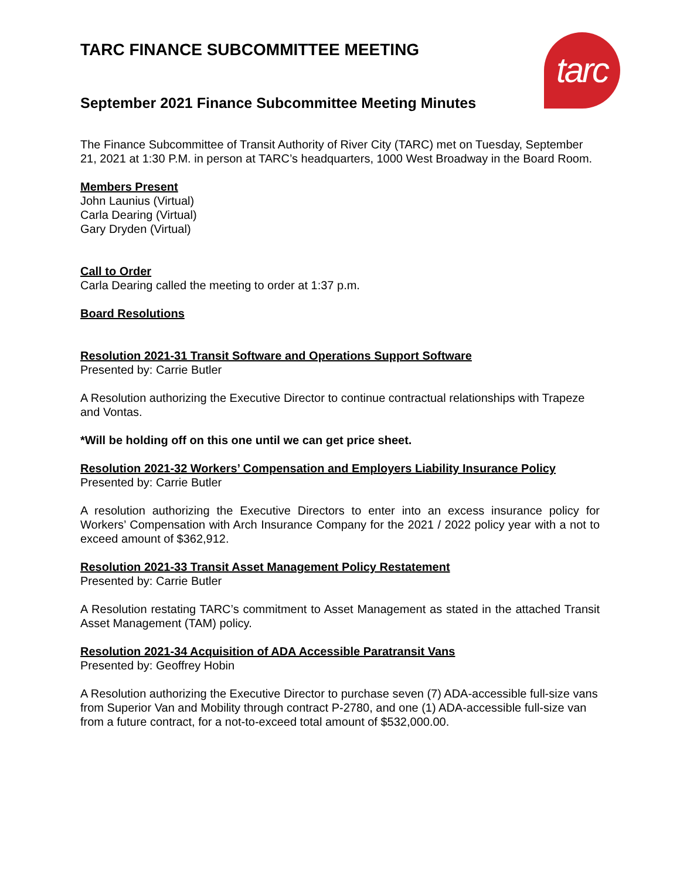tarc
TARC FINANCE SUBCOMMITTEE MEETING
September 2021 Finance Subcommittee Meeting Minutes
The Finance Subcommittee of Transit Authority of River City (TARC) met on Tuesday, September 21, 2021 at 1:30 P.M. in person at TARC’s headquarters, 1000 West Broadway in the Board Room.
Members Present
John Launius (Virtual)
Carla Dearing (Virtual)
Gary Dryden (Virtual)
Call to Order
Carla Dearing called the meeting to order at 1:37 p.m.
Board Resolutions
Resolution 2021-31 Transit Software and Operations Support Software
Presented by: Carrie Butler
A Resolution authorizing the Executive Director to continue contractual relationships with Trapeze and Vontas.
*Will be holding off on this one until we can get price sheet.
Resolution 2021-32 Workers’ Compensation and Employers Liability Insurance Policy
Presented by: Carrie Butler
A resolution authorizing the Executive Directors to enter into an excess insurance policy for Workers’ Compensation with Arch Insurance Company for the 2021 / 2022 policy year with a not to exceed amount of $362,912.
Resolution 2021-33 Transit Asset Management Policy Restatement
Presented by: Carrie Butler
A Resolution restating TARC’s commitment to Asset Management as stated in the attached Transit Asset Management (TAM) policy.
Resolution 2021-34 Acquisition of ADA Accessible Paratransit Vans
Presented by: Geoffrey Hobin
A Resolution authorizing the Executive Director to purchase seven (7) ADA-accessible full-size vans from Superior Van and Mobility through contract P-2780, and one (1) ADA-accessible full-size van from a future contract, for a not-to-exceed total amount of $532,000.00.